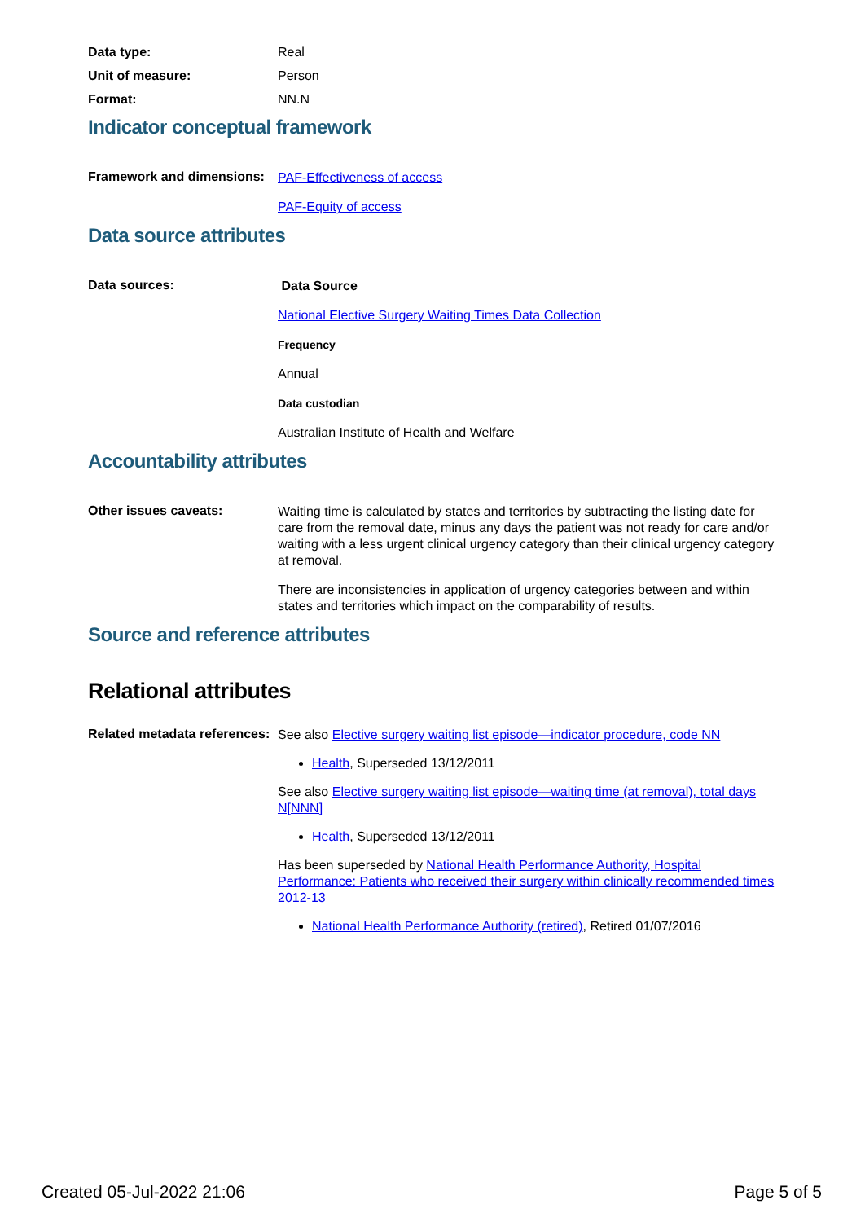Data type: Real
Unit of measure: Person
Format: NN.N
Indicator conceptual framework
Framework and dimensions:
PAF-Effectiveness of access
PAF-Equity of access
Data source attributes
Data sources:
Data Source
National Elective Surgery Waiting Times Data Collection
Frequency
Annual
Data custodian
Australian Institute of Health and Welfare
Accountability attributes
Other issues caveats:
Waiting time is calculated by states and territories by subtracting the listing date for care from the removal date, minus any days the patient was not ready for care and/or waiting with a less urgent clinical urgency category than their clinical urgency category at removal.
There are inconsistencies in application of urgency categories between and within states and territories which impact on the comparability of results.
Source and reference attributes
Relational attributes
Related metadata references:
See also Elective surgery waiting list episode—indicator procedure, code NN
Health, Superseded 13/12/2011
See also Elective surgery waiting list episode—waiting time (at removal), total days N[NNN]
Health, Superseded 13/12/2011
Has been superseded by National Health Performance Authority, Hospital Performance: Patients who received their surgery within clinically recommended times 2012-13
National Health Performance Authority (retired), Retired 01/07/2016
Created 05-Jul-2022 21:06 Page 5 of 5